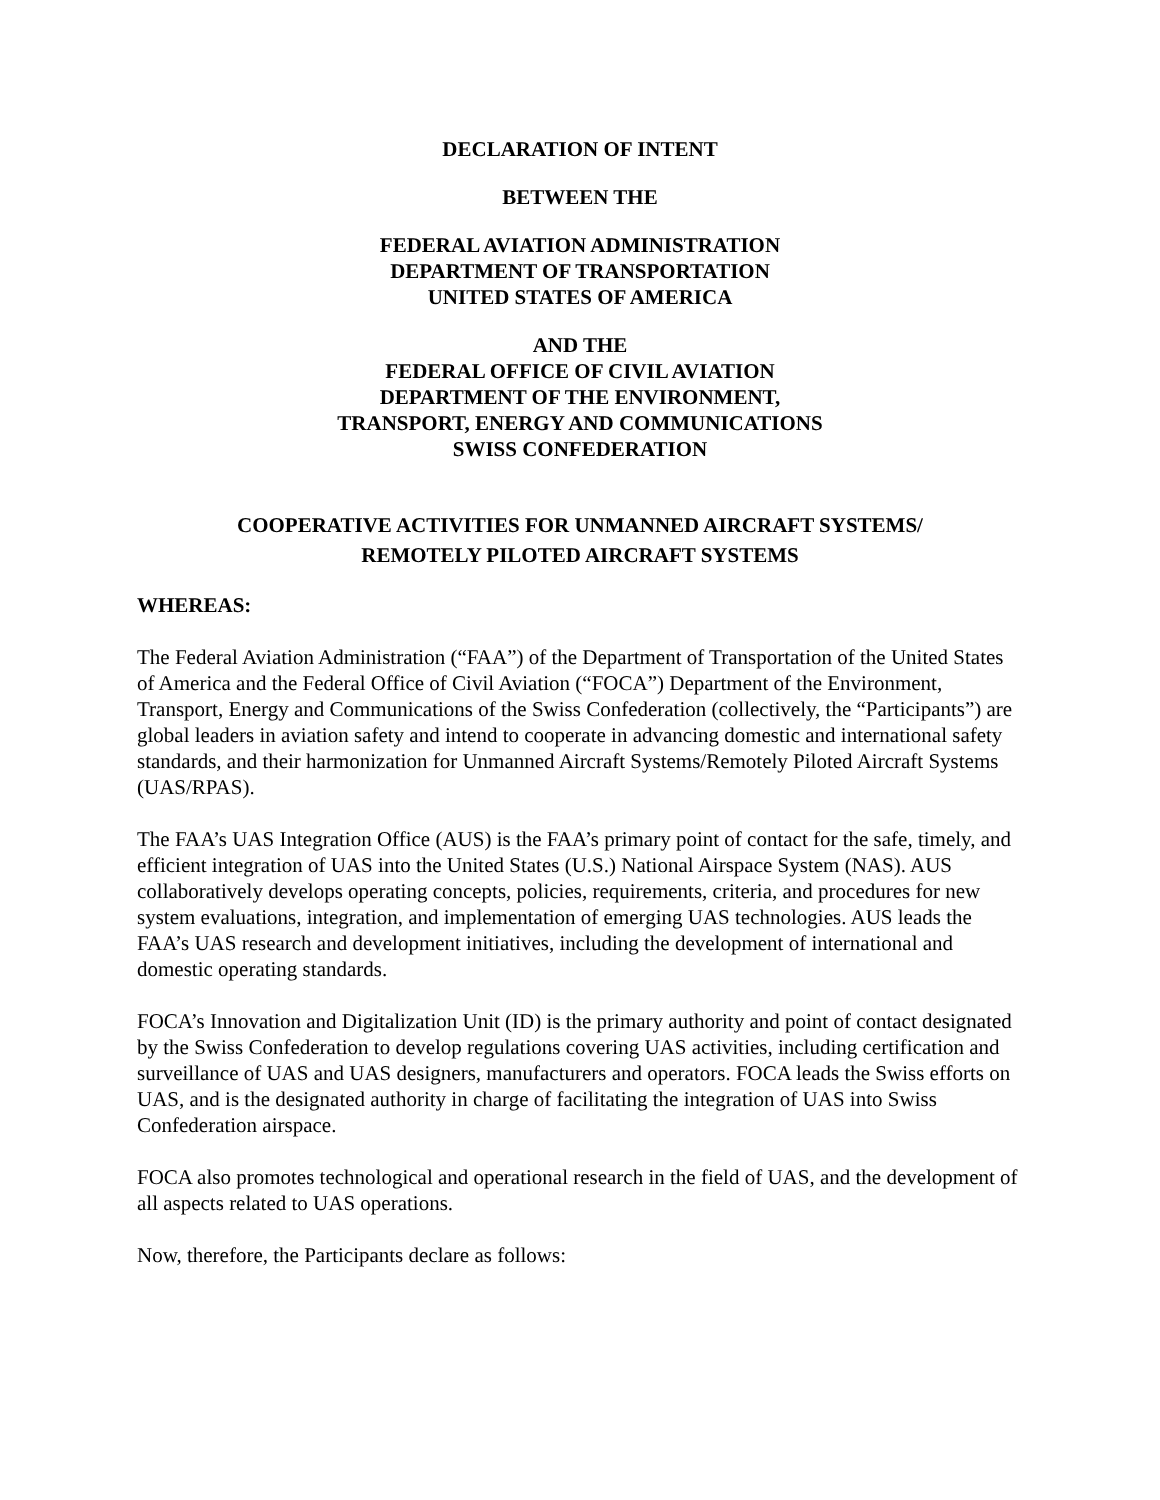DECLARATION OF INTENT
BETWEEN THE
FEDERAL AVIATION ADMINISTRATION
DEPARTMENT OF TRANSPORTATION
UNITED STATES OF AMERICA
AND THE
FEDERAL OFFICE OF CIVIL AVIATION
DEPARTMENT OF THE ENVIRONMENT,
TRANSPORT, ENERGY AND COMMUNICATIONS
SWISS CONFEDERATION
COOPERATIVE ACTIVITIES FOR UNMANNED AIRCRAFT SYSTEMS/
REMOTELY PILOTED AIRCRAFT SYSTEMS
WHEREAS:
The Federal Aviation Administration (“FAA”) of the Department of Transportation of the United States of America and the Federal Office of Civil Aviation (“FOCA”) Department of the Environment, Transport, Energy and Communications of the Swiss Confederation (collectively, the “Participants”) are global leaders in aviation safety and intend to cooperate in advancing domestic and international safety standards, and their harmonization for Unmanned Aircraft Systems/Remotely Piloted Aircraft Systems (UAS/RPAS).
The FAA’s UAS Integration Office (AUS) is the FAA’s primary point of contact for the safe, timely, and efficient integration of UAS into the United States (U.S.) National Airspace System (NAS). AUS collaboratively develops operating concepts, policies, requirements, criteria, and procedures for new system evaluations, integration, and implementation of emerging UAS technologies. AUS leads the FAA’s UAS research and development initiatives, including the development of international and domestic operating standards.
FOCA’s Innovation and Digitalization Unit (ID) is the primary authority and point of contact designated by the Swiss Confederation to develop regulations covering UAS activities, including certification and surveillance of UAS and UAS designers, manufacturers and operators. FOCA leads the Swiss efforts on UAS, and is the designated authority in charge of facilitating the integration of UAS into Swiss Confederation airspace.
FOCA also promotes technological and operational research in the field of UAS, and the development of all aspects related to UAS operations.
Now, therefore, the Participants declare as follows: